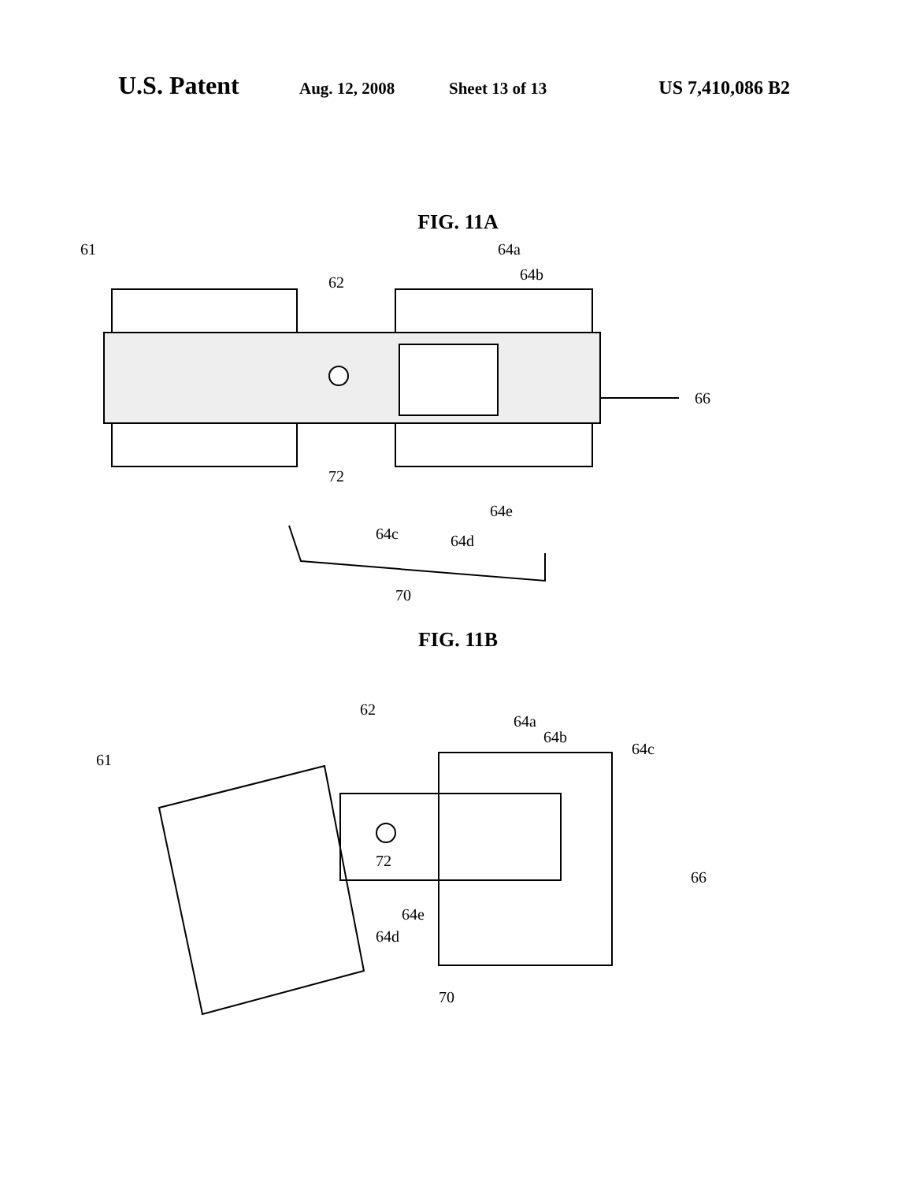U.S. Patent Aug. 12, 2008 Sheet 13 of 13 US 7,410,086 B2
FIG. 11A
61
62
64a
64b
66
72
64e
64c
64d
70
FIG. 11B
61
62
64a
64b
64c
66
72
64e
64d
70